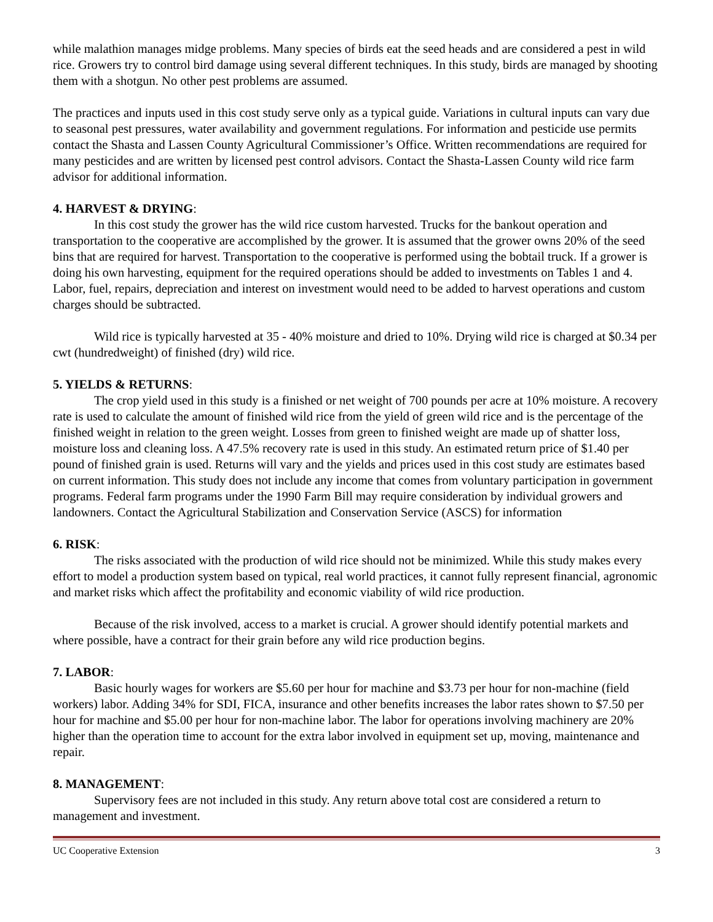while malathion manages midge problems. Many species of birds eat the seed heads and are considered a pest in wild rice. Growers try to control bird damage using several different techniques. In this study, birds are managed by shooting them with a shotgun. No other pest problems are assumed.
The practices and inputs used in this cost study serve only as a typical guide. Variations in cultural inputs can vary due to seasonal pest pressures, water availability and government regulations. For information and pesticide use permits contact the Shasta and Lassen County Agricultural Commissioner’s Office. Written recommendations are required for many pesticides and are written by licensed pest control advisors. Contact the Shasta-Lassen County wild rice farm advisor for additional information.
4. HARVEST & DRYING:
In this cost study the grower has the wild rice custom harvested. Trucks for the bankout operation and transportation to the cooperative are accomplished by the grower. It is assumed that the grower owns 20% of the seed bins that are required for harvest. Transportation to the cooperative is performed using the bobtail truck. If a grower is doing his own harvesting, equipment for the required operations should be added to investments on Tables 1 and 4. Labor, fuel, repairs, depreciation and interest on investment would need to be added to harvest operations and custom charges should be subtracted.
Wild rice is typically harvested at 35 - 40% moisture and dried to 10%. Drying wild rice is charged at $0.34 per cwt (hundredweight) of finished (dry) wild rice.
5. YIELDS & RETURNS:
The crop yield used in this study is a finished or net weight of 700 pounds per acre at 10% moisture. A recovery rate is used to calculate the amount of finished wild rice from the yield of green wild rice and is the percentage of the finished weight in relation to the green weight. Losses from green to finished weight are made up of shatter loss, moisture loss and cleaning loss. A 47.5% recovery rate is used in this study. An estimated return price of $1.40 per pound of finished grain is used. Returns will vary and the yields and prices used in this cost study are estimates based on current information. This study does not include any income that comes from voluntary participation in government programs. Federal farm programs under the 1990 Farm Bill may require consideration by individual growers and landowners. Contact the Agricultural Stabilization and Conservation Service (ASCS) for information
6. RISK:
The risks associated with the production of wild rice should not be minimized. While this study makes every effort to model a production system based on typical, real world practices, it cannot fully represent financial, agronomic and market risks which affect the profitability and economic viability of wild rice production.
Because of the risk involved, access to a market is crucial. A grower should identify potential markets and where possible, have a contract for their grain before any wild rice production begins.
7. LABOR:
Basic hourly wages for workers are $5.60 per hour for machine and $3.73 per hour for non-machine (field workers) labor. Adding 34% for SDI, FICA, insurance and other benefits increases the labor rates shown to $7.50 per hour for machine and $5.00 per hour for non-machine labor. The labor for operations involving machinery are 20% higher than the operation time to account for the extra labor involved in equipment set up, moving, maintenance and repair.
8. MANAGEMENT:
Supervisory fees are not included in this study. Any return above total cost are considered a return to management and investment.
UC Cooperative Extension 3